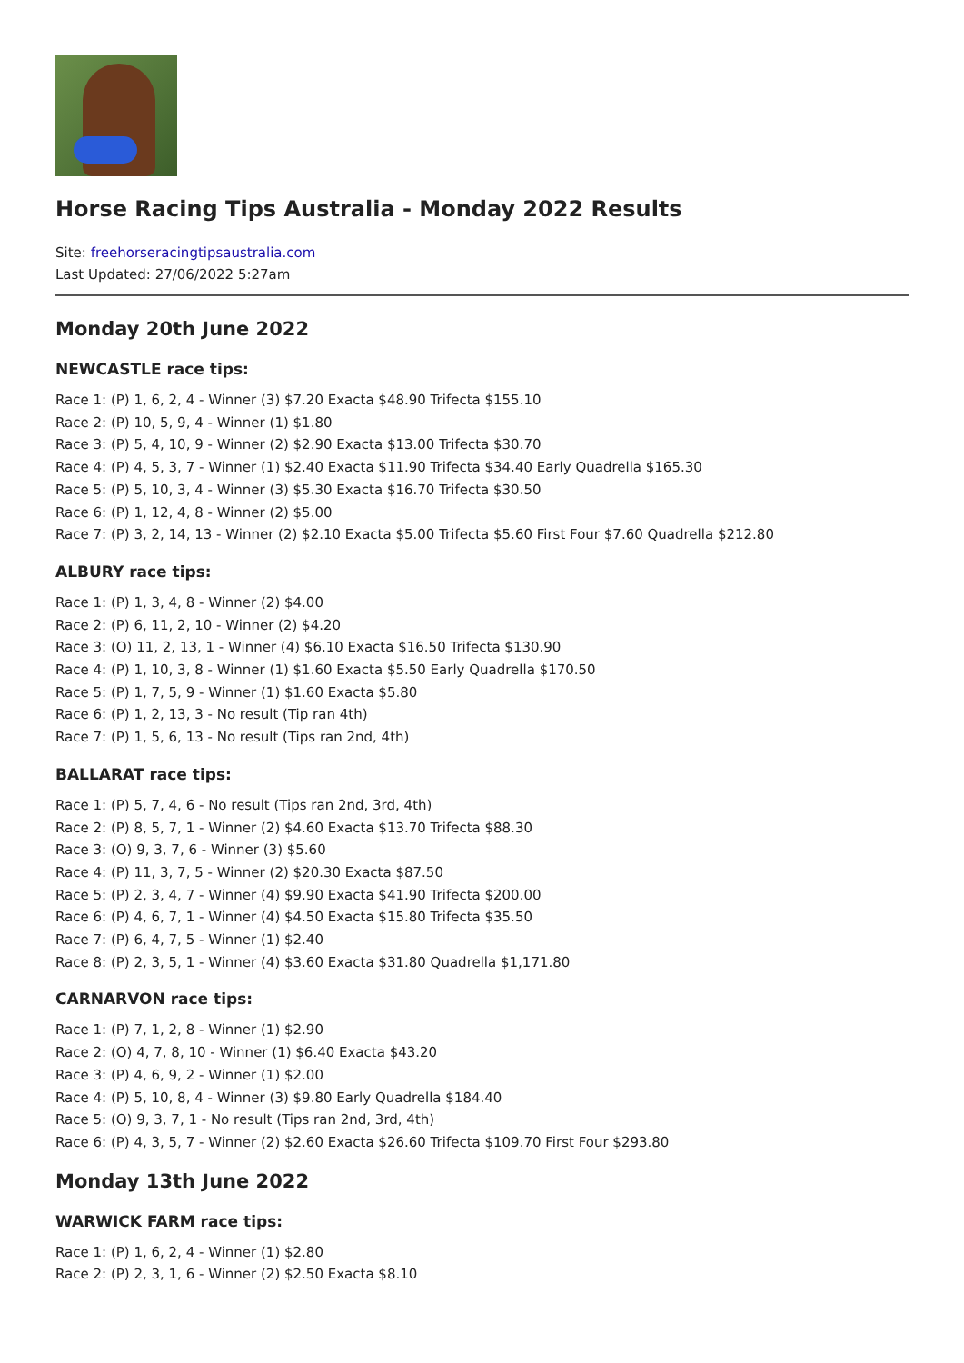Horse Racing Tips Australia - Monday 2022 Results
Site: freehorseracingtipsaustralia.com
Last Updated: 27/06/2022 5:27am
Monday 20th June 2022
NEWCASTLE race tips:
Race 1: (P) 1, 6, 2, 4 - Winner (3) $7.20 Exacta $48.90 Trifecta $155.10
Race 2: (P) 10, 5, 9, 4 - Winner (1) $1.80
Race 3: (P) 5, 4, 10, 9 - Winner (2) $2.90 Exacta $13.00 Trifecta $30.70
Race 4: (P) 4, 5, 3, 7 - Winner (1) $2.40 Exacta $11.90 Trifecta $34.40 Early Quadrella $165.30
Race 5: (P) 5, 10, 3, 4 - Winner (3) $5.30 Exacta $16.70 Trifecta $30.50
Race 6: (P) 1, 12, 4, 8 - Winner (2) $5.00
Race 7: (P) 3, 2, 14, 13 - Winner (2) $2.10 Exacta $5.00 Trifecta $5.60 First Four $7.60 Quadrella $212.80
ALBURY race tips:
Race 1: (P) 1, 3, 4, 8 - Winner (2) $4.00
Race 2: (P) 6, 11, 2, 10 - Winner (2) $4.20
Race 3: (O) 11, 2, 13, 1 - Winner (4) $6.10 Exacta $16.50 Trifecta $130.90
Race 4: (P) 1, 10, 3, 8 - Winner (1) $1.60 Exacta $5.50 Early Quadrella $170.50
Race 5: (P) 1, 7, 5, 9 - Winner (1) $1.60 Exacta $5.80
Race 6: (P) 1, 2, 13, 3 - No result (Tip ran 4th)
Race 7: (P) 1, 5, 6, 13 - No result (Tips ran 2nd, 4th)
BALLARAT race tips:
Race 1: (P) 5, 7, 4, 6 - No result (Tips ran 2nd, 3rd, 4th)
Race 2: (P) 8, 5, 7, 1 - Winner (2) $4.60 Exacta $13.70 Trifecta $88.30
Race 3: (O) 9, 3, 7, 6 - Winner (3) $5.60
Race 4: (P) 11, 3, 7, 5 - Winner (2) $20.30 Exacta $87.50
Race 5: (P) 2, 3, 4, 7 - Winner (4) $9.90 Exacta $41.90 Trifecta $200.00
Race 6: (P) 4, 6, 7, 1 - Winner (4) $4.50 Exacta $15.80 Trifecta $35.50
Race 7: (P) 6, 4, 7, 5 - Winner (1) $2.40
Race 8: (P) 2, 3, 5, 1 - Winner (4) $3.60 Exacta $31.80 Quadrella $1,171.80
CARNARVON race tips:
Race 1: (P) 7, 1, 2, 8 - Winner (1) $2.90
Race 2: (O) 4, 7, 8, 10 - Winner (1) $6.40 Exacta $43.20
Race 3: (P) 4, 6, 9, 2 - Winner (1) $2.00
Race 4: (P) 5, 10, 8, 4 - Winner (3) $9.80 Early Quadrella $184.40
Race 5: (O) 9, 3, 7, 1 - No result (Tips ran 2nd, 3rd, 4th)
Race 6: (P) 4, 3, 5, 7 - Winner (2) $2.60 Exacta $26.60 Trifecta $109.70 First Four $293.80
Monday 13th June 2022
WARWICK FARM race tips:
Race 1: (P) 1, 6, 2, 4 - Winner (1) $2.80
Race 2: (P) 2, 3, 1, 6 - Winner (2) $2.50 Exacta $8.10